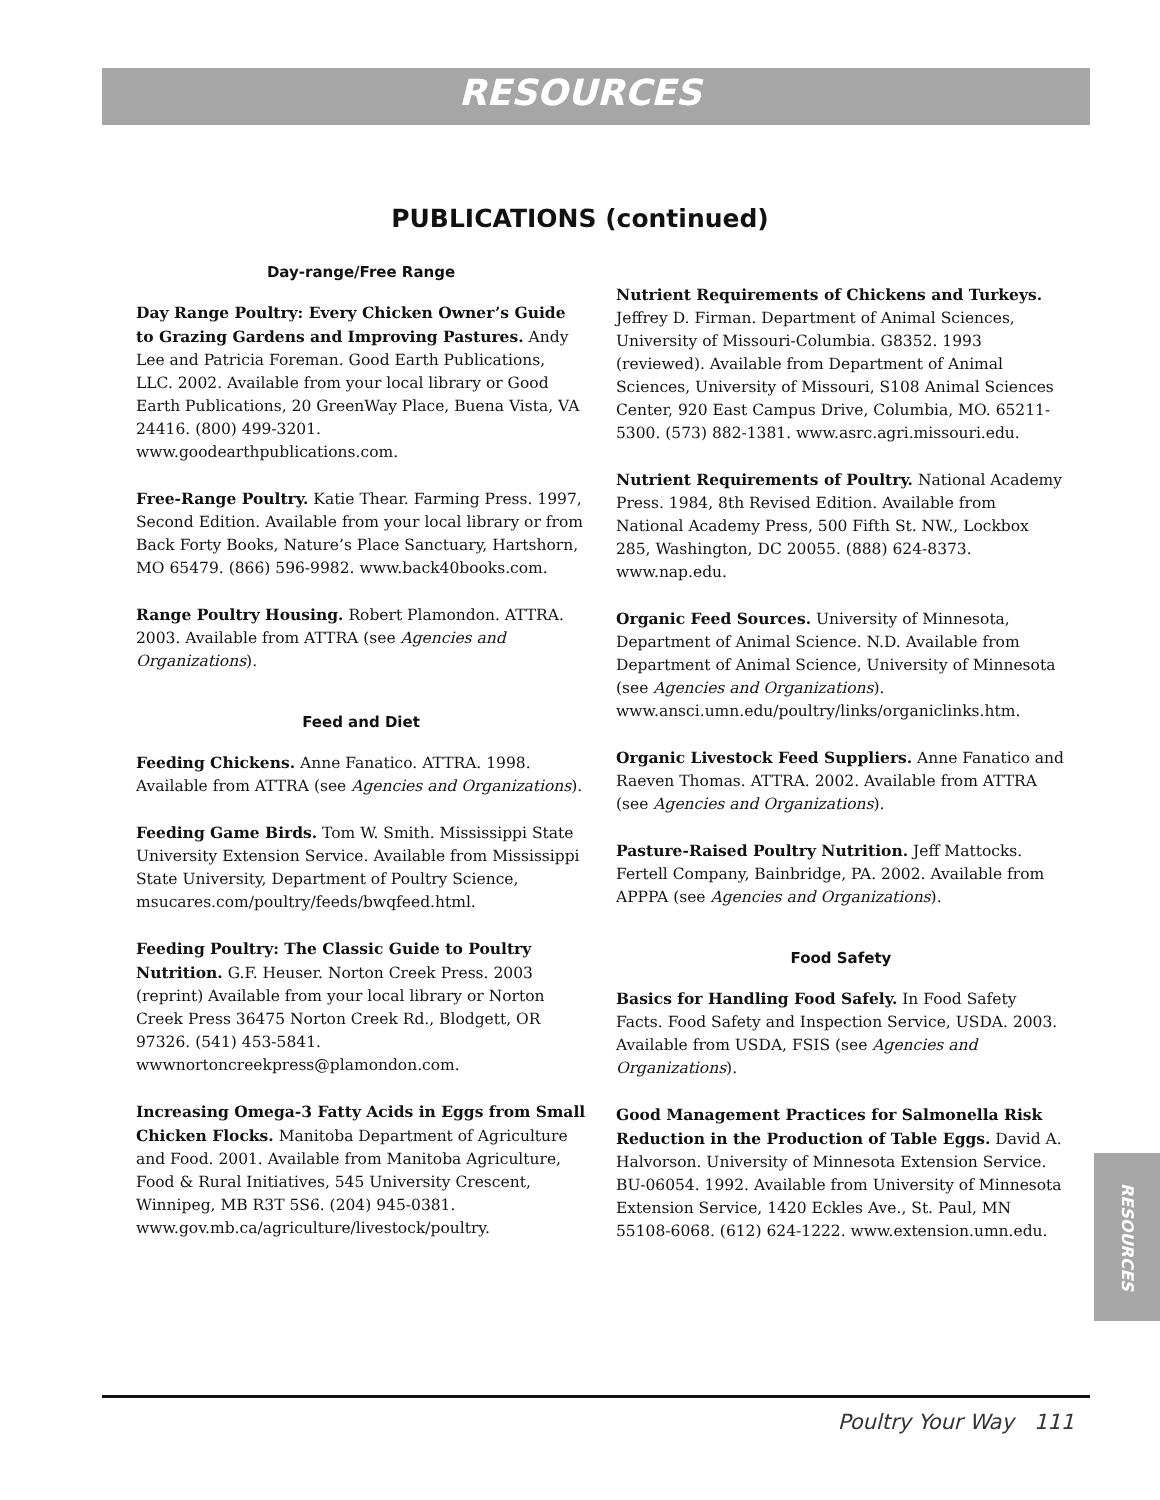RESOURCES
PUBLICATIONS (continued)
Day-range/Free Range
Day Range Poultry: Every Chicken Owner’s Guide to Grazing Gardens and Improving Pastures. Andy Lee and Patricia Foreman. Good Earth Publications, LLC. 2002. Available from your local library or Good Earth Publications, 20 GreenWay Place, Buena Vista, VA 24416. (800) 499-3201. www.goodearthpublications.com.
Free-Range Poultry. Katie Thear. Farming Press. 1997, Second Edition. Available from your local library or from Back Forty Books, Nature’s Place Sanctuary, Hartshorn, MO 65479. (866) 596-9982. www.back40books.com.
Range Poultry Housing. Robert Plamondon. ATTRA. 2003. Available from ATTRA (see Agencies and Organizations).
Feed and Diet
Feeding Chickens. Anne Fanatico. ATTRA. 1998. Available from ATTRA (see Agencies and Organizations).
Feeding Game Birds. Tom W. Smith. Mississippi State University Extension Service. Available from Mississippi State University, Department of Poultry Science, msucares.com/poultry/feeds/bwqfeed.html.
Feeding Poultry: The Classic Guide to Poultry Nutrition. G.F. Heuser. Norton Creek Press. 2003 (reprint) Available from your local library or Norton Creek Press 36475 Norton Creek Rd., Blodgett, OR 97326. (541) 453-5841. wwwnortoncreekpress@plamondon.com.
Increasing Omega-3 Fatty Acids in Eggs from Small Chicken Flocks. Manitoba Department of Agriculture and Food. 2001. Available from Manitoba Agriculture, Food & Rural Initiatives, 545 University Crescent, Winnipeg, MB R3T 5S6. (204) 945-0381. www.gov.mb.ca/agriculture/livestock/poultry.
Nutrient Requirements of Chickens and Turkeys. Jeffrey D. Firman. Department of Animal Sciences, University of Missouri-Columbia. G8352. 1993 (reviewed). Available from Department of Animal Sciences, University of Missouri, S108 Animal Sciences Center, 920 East Campus Drive, Columbia, MO. 65211-5300. (573) 882-1381. www.asrc.agri.missouri.edu.
Nutrient Requirements of Poultry. National Academy Press. 1984, 8th Revised Edition. Available from National Academy Press, 500 Fifth St. NW., Lockbox 285, Washington, DC 20055. (888) 624-8373. www.nap.edu.
Organic Feed Sources. University of Minnesota, Department of Animal Science. N.D. Available from Department of Animal Science, University of Minnesota (see Agencies and Organizations). www.ansci.umn.edu/poultry/links/organiclinks.htm.
Organic Livestock Feed Suppliers. Anne Fanatico and Raeven Thomas. ATTRA. 2002. Available from ATTRA (see Agencies and Organizations).
Pasture-Raised Poultry Nutrition. Jeff Mattocks. Fertell Company, Bainbridge, PA. 2002. Available from APPPA (see Agencies and Organizations).
Food Safety
Basics for Handling Food Safely. In Food Safety Facts. Food Safety and Inspection Service, USDA. 2003. Available from USDA, FSIS (see Agencies and Organizations).
Good Management Practices for Salmonella Risk Reduction in the Production of Table Eggs. David A. Halvorson. University of Minnesota Extension Service. BU-06054. 1992. Available from University of Minnesota Extension Service, 1420 Eckles Ave., St. Paul, MN 55108-6068. (612) 624-1222. www.extension.umn.edu.
RESOURCES
Poultry Your Way 111